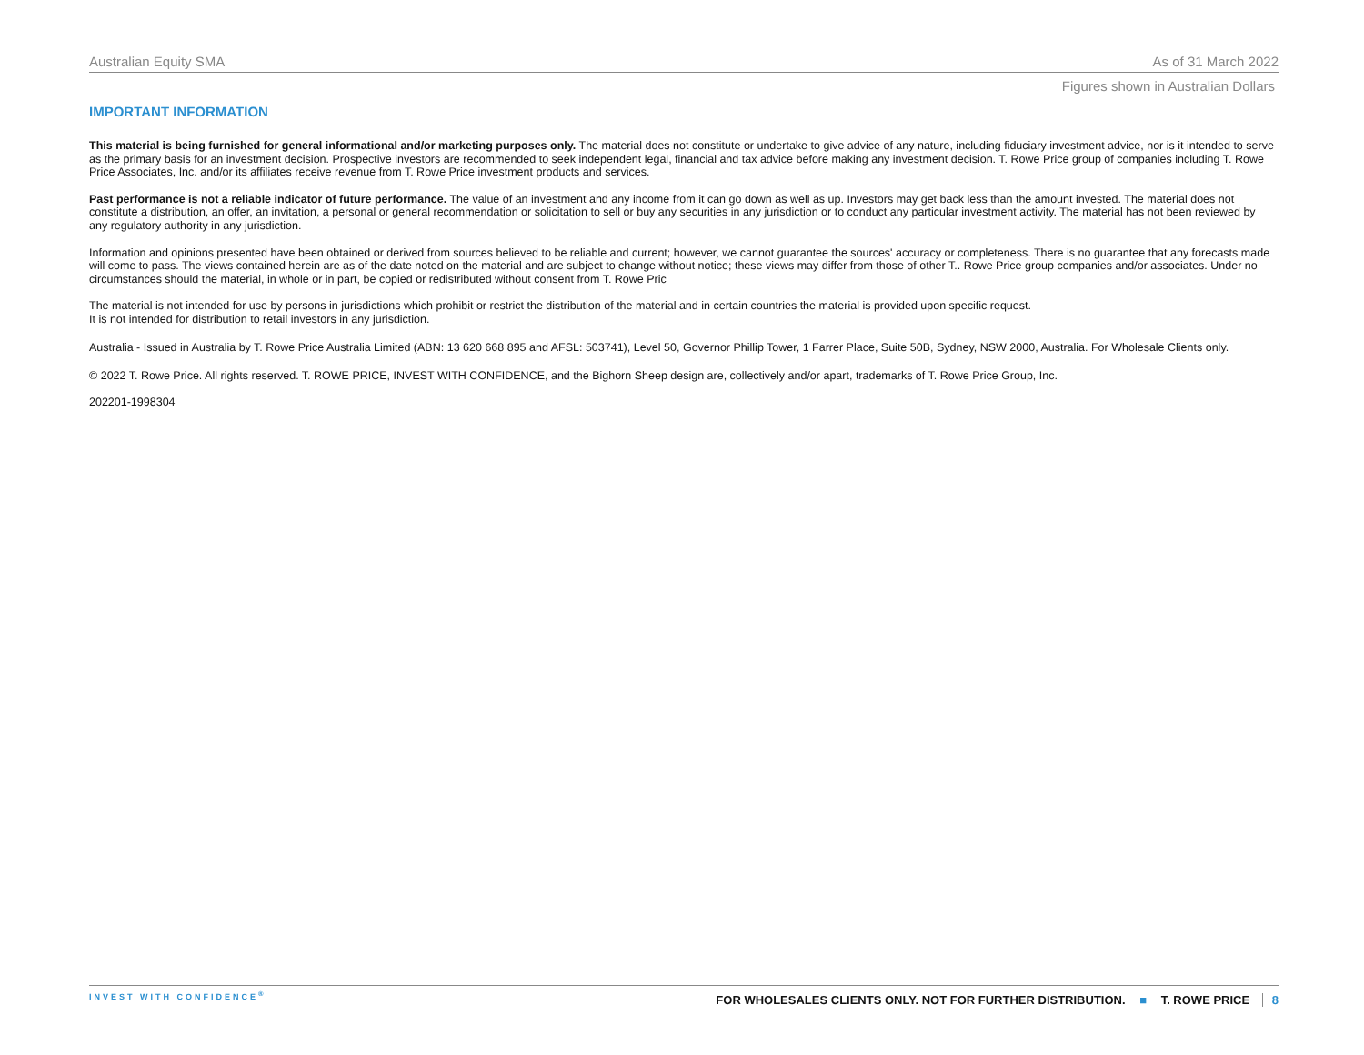Australian Equity SMA As of 31 March 2022
Figures shown in Australian Dollars
IMPORTANT INFORMATION
This material is being furnished for general informational and/or marketing purposes only. The material does not constitute or undertake to give advice of any nature, including fiduciary investment advice, nor is it intended to serve as the primary basis for an investment decision. Prospective investors are recommended to seek independent legal, financial and tax advice before making any investment decision. T. Rowe Price group of companies including T. Rowe Price Associates, Inc. and/or its affiliates receive revenue from T. Rowe Price investment products and services.
Past performance is not a reliable indicator of future performance. The value of an investment and any income from it can go down as well as up. Investors may get back less than the amount invested. The material does not constitute a distribution, an offer, an invitation, a personal or general recommendation or solicitation to sell or buy any securities in any jurisdiction or to conduct any particular investment activity. The material has not been reviewed by any regulatory authority in any jurisdiction.
Information and opinions presented have been obtained or derived from sources believed to be reliable and current; however, we cannot guarantee the sources' accuracy or completeness. There is no guarantee that any forecasts made will come to pass. The views contained herein are as of the date noted on the material and are subject to change without notice; these views may differ from those of other T.. Rowe Price group companies and/or associates. Under no circumstances should the material, in whole or in part, be copied or redistributed without consent from T. Rowe Pric
The material is not intended for use by persons in jurisdictions which prohibit or restrict the distribution of the material and in certain countries the material is provided upon specific request.
It is not intended for distribution to retail investors in any jurisdiction.
Australia - Issued in Australia by T. Rowe Price Australia Limited (ABN: 13 620 668 895 and AFSL: 503741), Level 50, Governor Phillip Tower, 1 Farrer Place, Suite 50B, Sydney, NSW 2000, Australia. For Wholesale Clients only.
© 2022 T. Rowe Price. All rights reserved. T. ROWE PRICE, INVEST WITH CONFIDENCE, and the Bighorn Sheep design are, collectively and/or apart, trademarks of T. Rowe Price Group, Inc.
202201-1998304
INVEST WITH CONFIDENCE<sup>®</sup> FOR WHOLESALES CLIENTS ONLY. NOT FOR FURTHER DISTRIBUTION. ■ T. ROWE PRICE 8